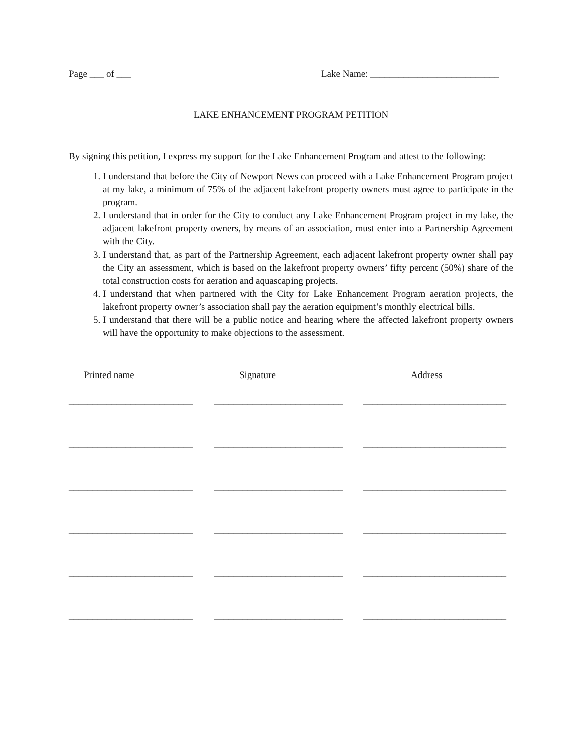Page ___ of ___ Lake Name: ___________________________
LAKE ENHANCEMENT PROGRAM PETITION
By signing this petition, I express my support for the Lake Enhancement Program and attest to the following:
1. I understand that before the City of Newport News can proceed with a Lake Enhancement Program project at my lake, a minimum of 75% of the adjacent lakefront property owners must agree to participate in the program.
2. I understand that in order for the City to conduct any Lake Enhancement Program project in my lake, the adjacent lakefront property owners, by means of an association, must enter into a Partnership Agreement with the City.
3. I understand that, as part of the Partnership Agreement, each adjacent lakefront property owner shall pay the City an assessment, which is based on the lakefront property owners’ fifty percent (50%) share of the total construction costs for aeration and aquascaping projects.
4. I understand that when partnered with the City for Lake Enhancement Program aeration projects, the lakefront property owner’s association shall pay the aeration equipment’s monthly electrical bills.
5. I understand that there will be a public notice and hearing where the affected lakefront property owners will have the opportunity to make objections to the assessment.
Printed name Signature Address
__________________________
___________________________
______________________________
__________________________
___________________________
______________________________
__________________________
___________________________
______________________________
__________________________
___________________________
______________________________
__________________________
___________________________
______________________________
__________________________
___________________________
______________________________